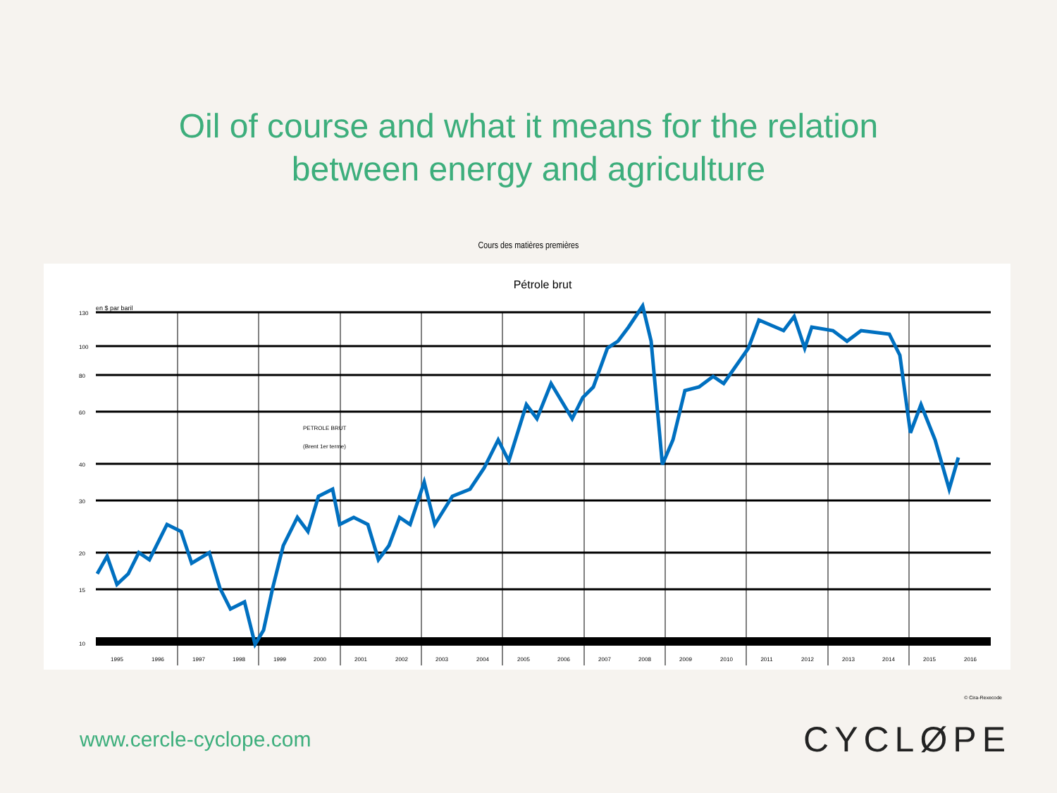Oil of course and what it means for the relation
between energy and agriculture
Cours des matières premières
Pétrole brut
en $ par baril
130
100
80
60
40
30
20
15
10
1995
1996
1997
1998
1999
2000
2001
2002
2003
2004
2005
2006
2007
2008
2009
2010
2011
2012
2013
2014
2015
2016
PETROLE BRUT
(Brent 1er terme)
© Cira-Rexecode
www.cercle-cyclope.com
CYCLØPE